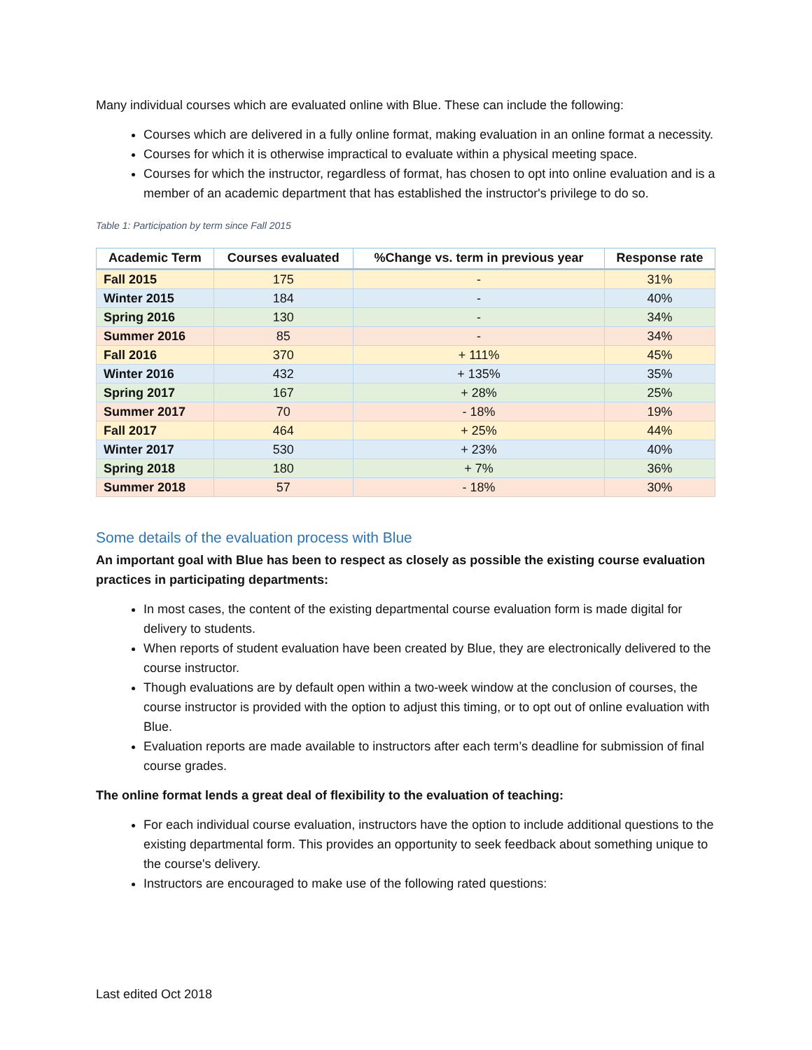Many individual courses which are evaluated online with Blue. These can include the following:
Courses which are delivered in a fully online format, making evaluation in an online format a necessity.
Courses for which it is otherwise impractical to evaluate within a physical meeting space.
Courses for which the instructor, regardless of format, has chosen to opt into online evaluation and is a member of an academic department that has established the instructor's privilege to do so.
Table 1: Participation by term since Fall 2015
| Academic Term | Courses evaluated | %Change vs. term in previous year | Response rate |
| --- | --- | --- | --- |
| Fall 2015 | 175 | - | 31% |
| Winter 2015 | 184 | - | 40% |
| Spring 2016 | 130 | - | 34% |
| Summer 2016 | 85 | - | 34% |
| Fall 2016 | 370 | + 111% | 45% |
| Winter 2016 | 432 | + 135% | 35% |
| Spring 2017 | 167 | + 28% | 25% |
| Summer 2017 | 70 | - 18% | 19% |
| Fall 2017 | 464 | + 25% | 44% |
| Winter 2017 | 530 | + 23% | 40% |
| Spring 2018 | 180 | + 7% | 36% |
| Summer 2018 | 57 | - 18% | 30% |
Some details of the evaluation process with Blue
An important goal with Blue has been to respect as closely as possible the existing course evaluation practices in participating departments:
In most cases, the content of the existing departmental course evaluation form is made digital for delivery to students.
When reports of student evaluation have been created by Blue, they are electronically delivered to the course instructor.
Though evaluations are by default open within a two-week window at the conclusion of courses, the course instructor is provided with the option to adjust this timing, or to opt out of online evaluation with Blue.
Evaluation reports are made available to instructors after each term’s deadline for submission of final course grades.
The online format lends a great deal of flexibility to the evaluation of teaching:
For each individual course evaluation, instructors have the option to include additional questions to the existing departmental form. This provides an opportunity to seek feedback about something unique to the course's delivery.
Instructors are encouraged to make use of the following rated questions:
Last edited Oct 2018